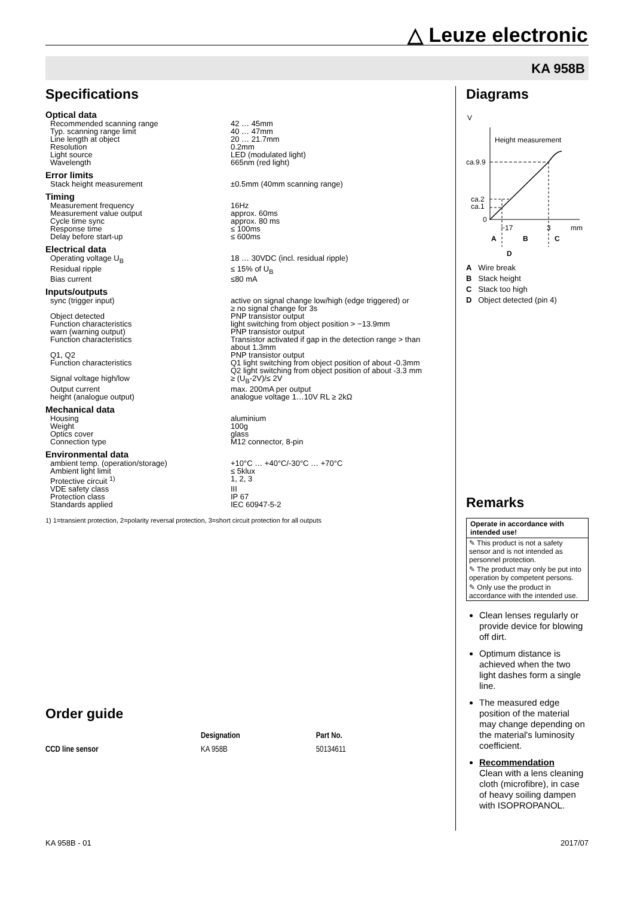△ Leuze electronic
KA 958B
Specifications
Optical data
| Recommended scanning range | 42 … 45mm |
| Typ. scanning range limit | 40 … 47mm |
| Line length at object | 20 … 21.7mm |
| Resolution | 0.2mm |
| Light source | LED (modulated light) |
| Wavelength | 665nm (red light) |
Error limits
| Stack height measurement | ±0.5mm (40mm scanning range) |
Timing
| Measurement frequency | 16Hz |
| Measurement value output | approx. 60ms |
| Cycle time sync | approx. 80 ms |
| Response time | ≤ 100ms |
| Delay before start-up | ≤ 600ms |
Electrical data
| Operating voltage U<sub>B</sub> | 18 … 30VDC (incl. residual ripple) |
| Residual ripple | ≤ 15% of U<sub>B</sub> |
| Bias current | ≤80 mA |
Inputs/outputs
| sync (trigger input) | active on signal change low/high (edge triggered) or ≥ no signal change for 3s |
| Object detected | PNP transistor output |
| Function characteristics | light switching from object position > −13.9mm |
| warn (warning output) | PNP transistor output |
| Function characteristics | Transistor activated if gap in the detection range > than about 1.3mm |
| Q1, Q2 | PNP transistor output |
| Function characteristics | Q1 light switching from object position of about -0.3mm Q2 light switching from object position of about -3.3 mm |
| Signal voltage high/low | ≥ (U<sub>B</sub>-2V)/≤ 2V |
| Output current | max. 200mA per output |
| height (analogue output) | analogue voltage 1…10V RL ≥ 2kΩ |
Mechanical data
| Housing | aluminium |
| Weight | 100g |
| Optics cover | glass |
| Connection type | M12 connector, 8-pin |
Environmental data
| ambient temp. (operation/storage) | +10°C … +40°C/-30°C … +70°C |
| Ambient light limit | ≤ 5klux |
| Protective circuit <sup>1)</sup> | 1, 2, 3 |
| VDE safety class | III |
| Protection class | IP 67 |
| Standards applied | IEC 60947-5-2 |
1) 1=transient protection, 2=polarity reversal protection, 3=short circuit protection for all outputs
Order guide
| | Designation | Part No. |
| --- | --- | --- |
| CCD line sensor | KA 958B | 50134611 |
Diagrams
V
Height measurement
ca.9.9
ca.2
ca.1
0
−17
3
mm
A
B
C
D
A Wire break
B Stack height
C Stack too high
D Object detected (pin 4)
Remarks
Operate in accordance with intended use!
✎ This product is not a safety sensor and is not intended as personnel protection.
✎ The product may only be put into operation by competent persons.
✎ Only use the product in accordance with the intended use.
Clean lenses regularly or provide device for blowing off dirt.
Optimum distance is achieved when the two light dashes form a single line.
The measured edge position of the material may change depending on the material's luminosity coefficient.
Recommendation
Clean with a lens cleaning cloth (microfibre), in case of heavy soiling dampen with ISOPROPANOL.
KA 958B - 01 2017/07